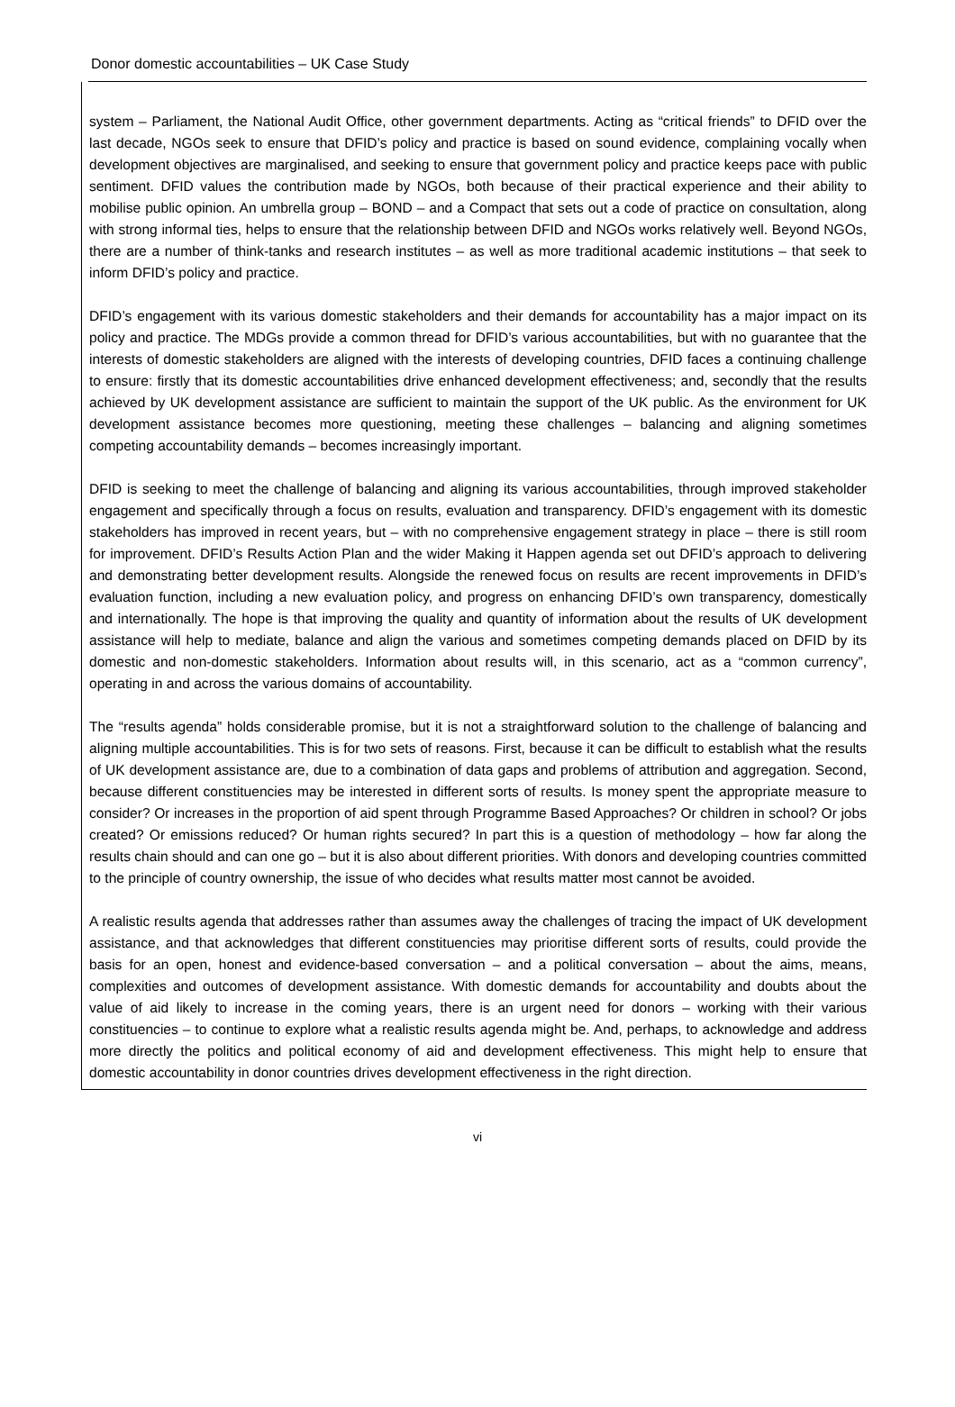Donor domestic accountabilities – UK Case Study
system – Parliament, the National Audit Office, other government departments. Acting as “critical friends” to DFID over the last decade, NGOs seek to ensure that DFID’s policy and practice is based on sound evidence, complaining vocally when development objectives are marginalised, and seeking to ensure that government policy and practice keeps pace with public sentiment. DFID values the contribution made by NGOs, both because of their practical experience and their ability to mobilise public opinion. An umbrella group – BOND – and a Compact that sets out a code of practice on consultation, along with strong informal ties, helps to ensure that the relationship between DFID and NGOs works relatively well. Beyond NGOs, there are a number of think-tanks and research institutes – as well as more traditional academic institutions – that seek to inform DFID’s policy and practice.
DFID’s engagement with its various domestic stakeholders and their demands for accountability has a major impact on its policy and practice. The MDGs provide a common thread for DFID’s various accountabilities, but with no guarantee that the interests of domestic stakeholders are aligned with the interests of developing countries, DFID faces a continuing challenge to ensure: firstly that its domestic accountabilities drive enhanced development effectiveness; and, secondly that the results achieved by UK development assistance are sufficient to maintain the support of the UK public. As the environment for UK development assistance becomes more questioning, meeting these challenges – balancing and aligning sometimes competing accountability demands – becomes increasingly important.
DFID is seeking to meet the challenge of balancing and aligning its various accountabilities, through improved stakeholder engagement and specifically through a focus on results, evaluation and transparency. DFID’s engagement with its domestic stakeholders has improved in recent years, but – with no comprehensive engagement strategy in place – there is still room for improvement. DFID’s Results Action Plan and the wider Making it Happen agenda set out DFID’s approach to delivering and demonstrating better development results. Alongside the renewed focus on results are recent improvements in DFID’s evaluation function, including a new evaluation policy, and progress on enhancing DFID’s own transparency, domestically and internationally. The hope is that improving the quality and quantity of information about the results of UK development assistance will help to mediate, balance and align the various and sometimes competing demands placed on DFID by its domestic and non-domestic stakeholders. Information about results will, in this scenario, act as a “common currency”, operating in and across the various domains of accountability.
The “results agenda” holds considerable promise, but it is not a straightforward solution to the challenge of balancing and aligning multiple accountabilities. This is for two sets of reasons. First, because it can be difficult to establish what the results of UK development assistance are, due to a combination of data gaps and problems of attribution and aggregation. Second, because different constituencies may be interested in different sorts of results. Is money spent the appropriate measure to consider? Or increases in the proportion of aid spent through Programme Based Approaches? Or children in school? Or jobs created? Or emissions reduced? Or human rights secured? In part this is a question of methodology – how far along the results chain should and can one go – but it is also about different priorities. With donors and developing countries committed to the principle of country ownership, the issue of who decides what results matter most cannot be avoided.
A realistic results agenda that addresses rather than assumes away the challenges of tracing the impact of UK development assistance, and that acknowledges that different constituencies may prioritise different sorts of results, could provide the basis for an open, honest and evidence-based conversation – and a political conversation – about the aims, means, complexities and outcomes of development assistance. With domestic demands for accountability and doubts about the value of aid likely to increase in the coming years, there is an urgent need for donors – working with their various constituencies – to continue to explore what a realistic results agenda might be. And, perhaps, to acknowledge and address more directly the politics and political economy of aid and development effectiveness. This might help to ensure that domestic accountability in donor countries drives development effectiveness in the right direction.
vi